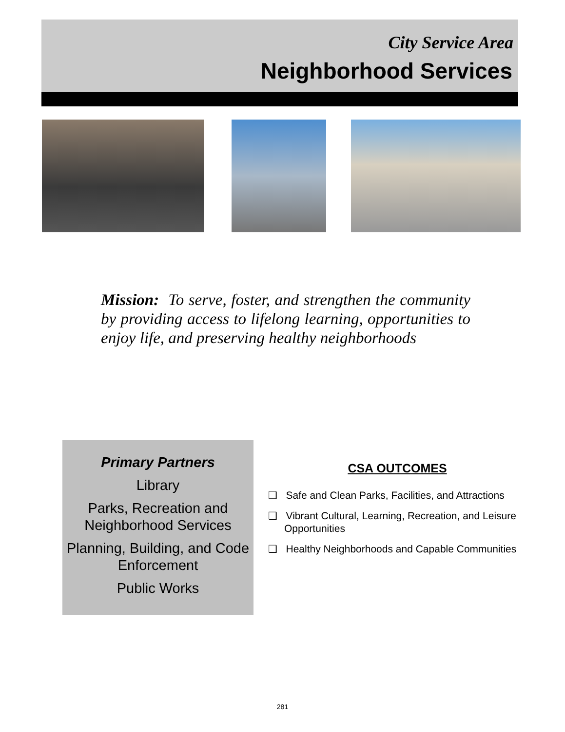City Service Area
Neighborhood Services
Mission: To serve, foster, and strengthen the community by providing access to lifelong learning, opportunities to enjoy life, and preserving healthy neighborhoods
Primary Partners
Library
Parks, Recreation and Neighborhood Services
Planning, Building, and Code Enforcement
Public Works
CSA OUTCOMES
❑ Safe and Clean Parks, Facilities, and Attractions
❑ Vibrant Cultural, Learning, Recreation, and Leisure Opportunities
❑ Healthy Neighborhoods and Capable Communities
281